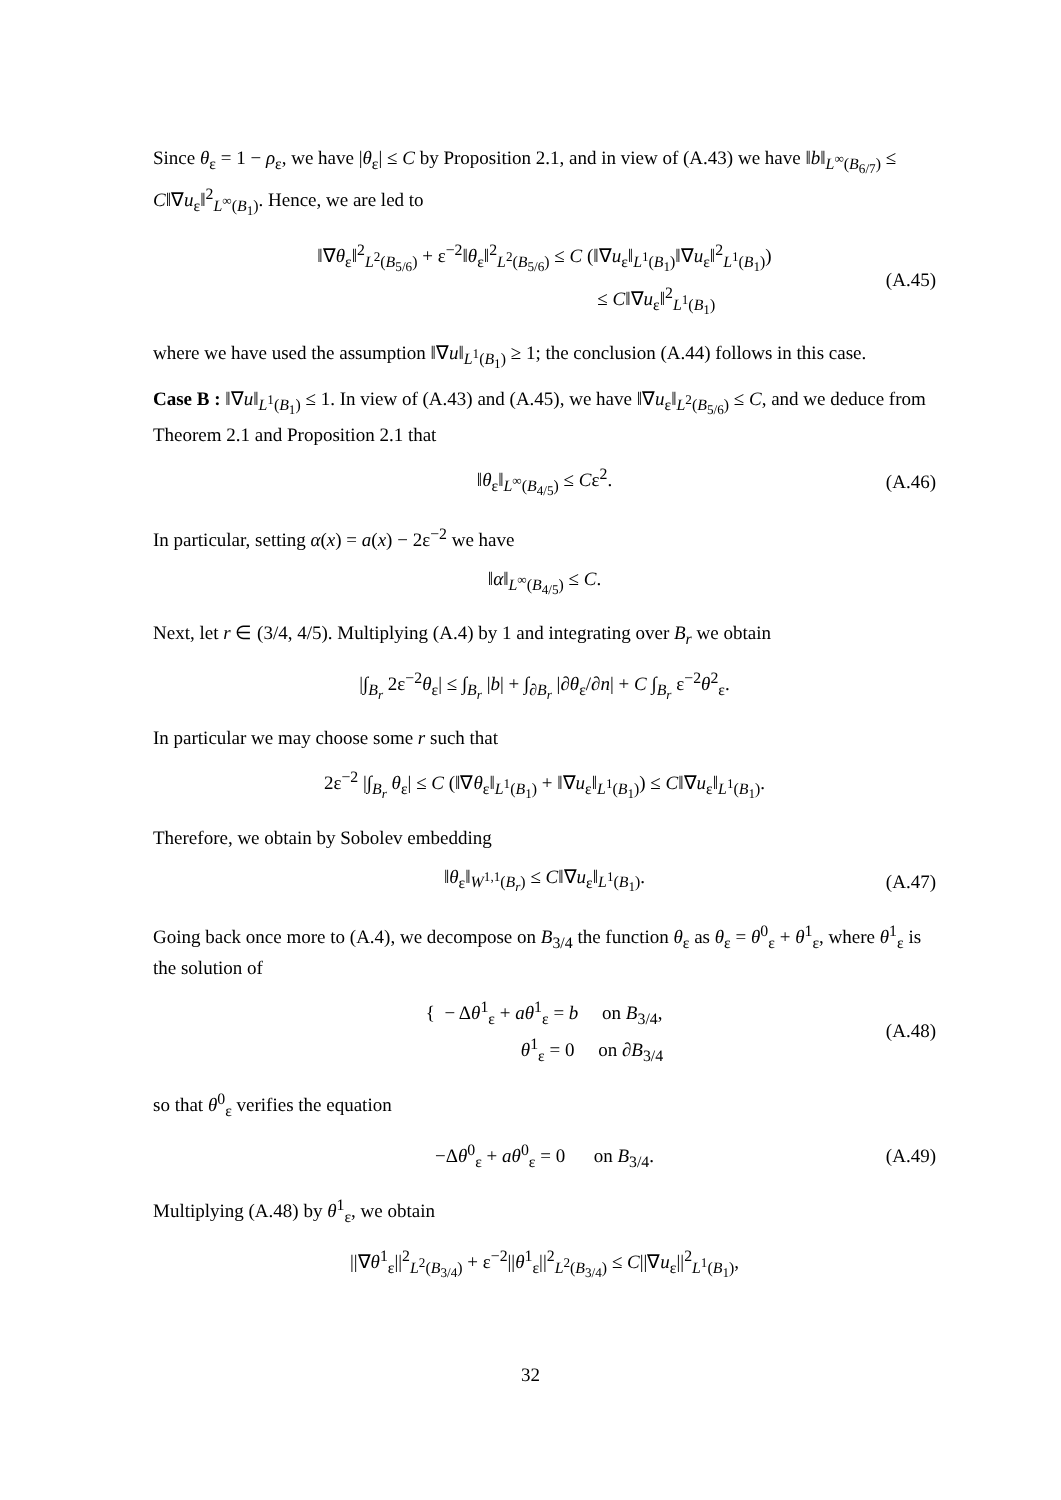Since θ<sub>ε</sub> = 1 − ρ<sub>ε</sub>, we have |θ<sub>ε</sub>| ≤ C by Proposition 2.1, and in view of (A.43) we have ‖b‖<sub>L<sup>∞</sup>(B<sub>6/7</sub>)</sub> ≤ C‖∇u<sub>ε</sub>‖<sup>2</sup><sub>L<sup>∞</sup>(B<sub>1</sub>)</sub>. Hence, we are led to
‖∇θ<sub>ε</sub>‖<sup>2</sup><sub>L<sup>2</sup>(B<sub>5/6</sub>)</sub> + ε<sup>−2</sup>‖θ<sub>ε</sub>‖<sup>2</sup><sub>L<sup>2</sup>(B<sub>5/6</sub>)</sub> ≤ C (‖∇u<sub>ε</sub>‖<sub>L<sup>1</sup>(B<sub>1</sub>)</sub>‖∇u<sub>ε</sub>‖<sup>2</sup><sub>L<sup>1</sup>(B<sub>1</sub>)</sub>)
≤ C‖∇u<sub>ε</sub>‖<sup>2</sup><sub>L<sup>1</sup>(B<sub>1</sub>)</sub>
(A.45)
where we have used the assumption ‖∇u‖<sub>L<sup>1</sup>(B<sub>1</sub>)</sub> ≥ 1; the conclusion (A.44) follows in this case.
Case B : ‖∇u‖<sub>L<sup>1</sup>(B<sub>1</sub>)</sub> ≤ 1. In view of (A.43) and (A.45), we have ‖∇u<sub>ε</sub>‖<sub>L<sup>2</sup>(B<sub>5/6</sub>)</sub> ≤ C, and we deduce from Theorem 2.1 and Proposition 2.1 that
‖θ<sub>ε</sub>‖<sub>L<sup>∞</sup>(B<sub>4/5</sub>)</sub> ≤ Cε<sup>2</sup>.
(A.46)
In particular, setting α(x) = a(x) − 2ε<sup>−2</sup> we have
‖α‖<sub>L<sup>∞</sup>(B<sub>4/5</sub>)</sub> ≤ C.
Next, let r ∈ (3/4, 4/5). Multiplying (A.4) by 1 and integrating over B<sub>r</sub> we obtain
|∫<sub>B<sub>r</sub></sub> 2ε<sup>−2</sup>θ<sub>ε</sub>| ≤ ∫<sub>B<sub>r</sub></sub> |b| + ∫<sub>∂B<sub>r</sub></sub> |∂θ<sub>ε</sub>/∂n| + C ∫<sub>B<sub>r</sub></sub> ε<sup>−2</sup>θ<sup>2</sup><sub>ε</sub>.
In particular we may choose some r such that
2ε<sup>−2</sup> |∫<sub>B<sub>r</sub></sub> θ<sub>ε</sub>| ≤ C (‖∇θ<sub>ε</sub>‖<sub>L<sup>1</sup>(B<sub>1</sub>)</sub> + ‖∇u<sub>ε</sub>‖<sub>L<sup>1</sup>(B<sub>1</sub>)</sub>) ≤ C‖∇u<sub>ε</sub>‖<sub>L<sup>1</sup>(B<sub>1</sub>)</sub>.
Therefore, we obtain by Sobolev embedding
‖θ<sub>ε</sub>‖<sub>W<sup>1,1</sup>(B<sub>r</sub>)</sub> ≤ C‖∇u<sub>ε</sub>‖<sub>L<sup>1</sup>(B<sub>1</sub>)</sub>.
(A.47)
Going back once more to (A.4), we decompose on B<sub>3/4</sub> the function θ<sub>ε</sub> as θ<sub>ε</sub> = θ<sup>0</sup><sub>ε</sub> + θ<sup>1</sup><sub>ε</sub>, where θ<sup>1</sup><sub>ε</sub> is the solution of
{ − Δθ<sup>1</sup><sub>ε</sub> + aθ<sup>1</sup><sub>ε</sub> = b on B<sub>3/4</sub>,
θ<sup>1</sup><sub>ε</sub> = 0 on ∂B<sub>3/4</sub>
(A.48)
so that θ<sup>0</sup><sub>ε</sub> verifies the equation
−Δθ<sup>0</sup><sub>ε</sub> + aθ<sup>0</sup><sub>ε</sub> = 0 on B<sub>3/4</sub>.
(A.49)
Multiplying (A.48) by θ<sup>1</sup><sub>ε</sub>, we obtain
||∇θ<sup>1</sup><sub>ε</sub>||<sup>2</sup><sub>L<sup>2</sup>(B<sub>3/4</sub>)</sub> + ε<sup>−2</sup>||θ<sup>1</sup><sub>ε</sub>||<sup>2</sup><sub>L<sup>2</sup>(B<sub>3/4</sub>)</sub> ≤ C||∇u<sub>ε</sub>||<sup>2</sup><sub>L<sup>1</sup>(B<sub>1</sub>)</sub>,
32